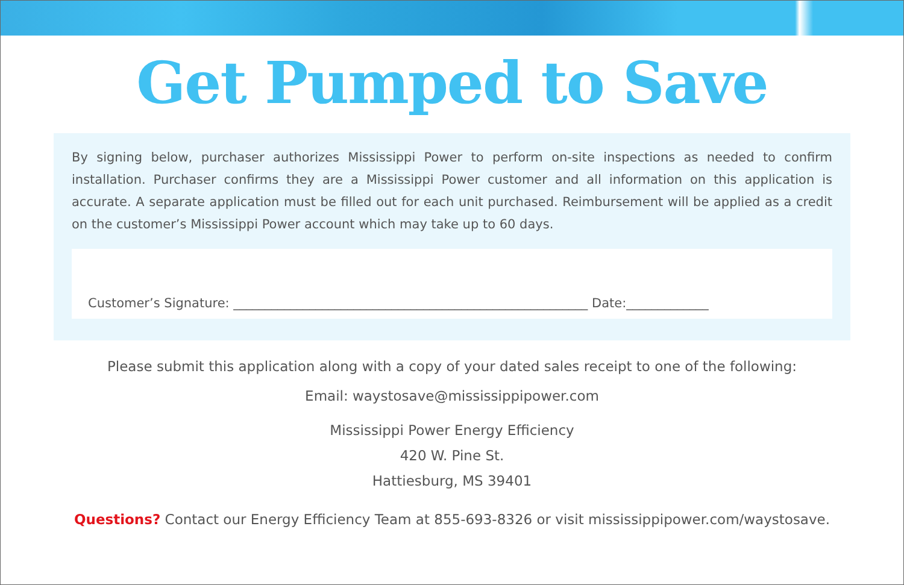Get Pumped to Save
By signing below, purchaser authorizes Mississippi Power to perform on-site inspections as needed to confirm installation. Purchaser confirms they are a Mississippi Power customer and all information on this application is accurate. A separate application must be filled out for each unit purchased. Reimbursement will be applied as a credit on the customer’s Mississippi Power account which may take up to 60 days.
Customer’s Signature: ________________________________________________________ Date:_____________
Please submit this application along with a copy of your dated sales receipt to one of the following:
Email: waystosave@mississippipower.com
Mississippi Power Energy Efficiency
420 W. Pine St.
Hattiesburg, MS 39401
Questions? Contact our Energy Efficiency Team at 855-693-8326 or visit mississippipower.com/waystosave.